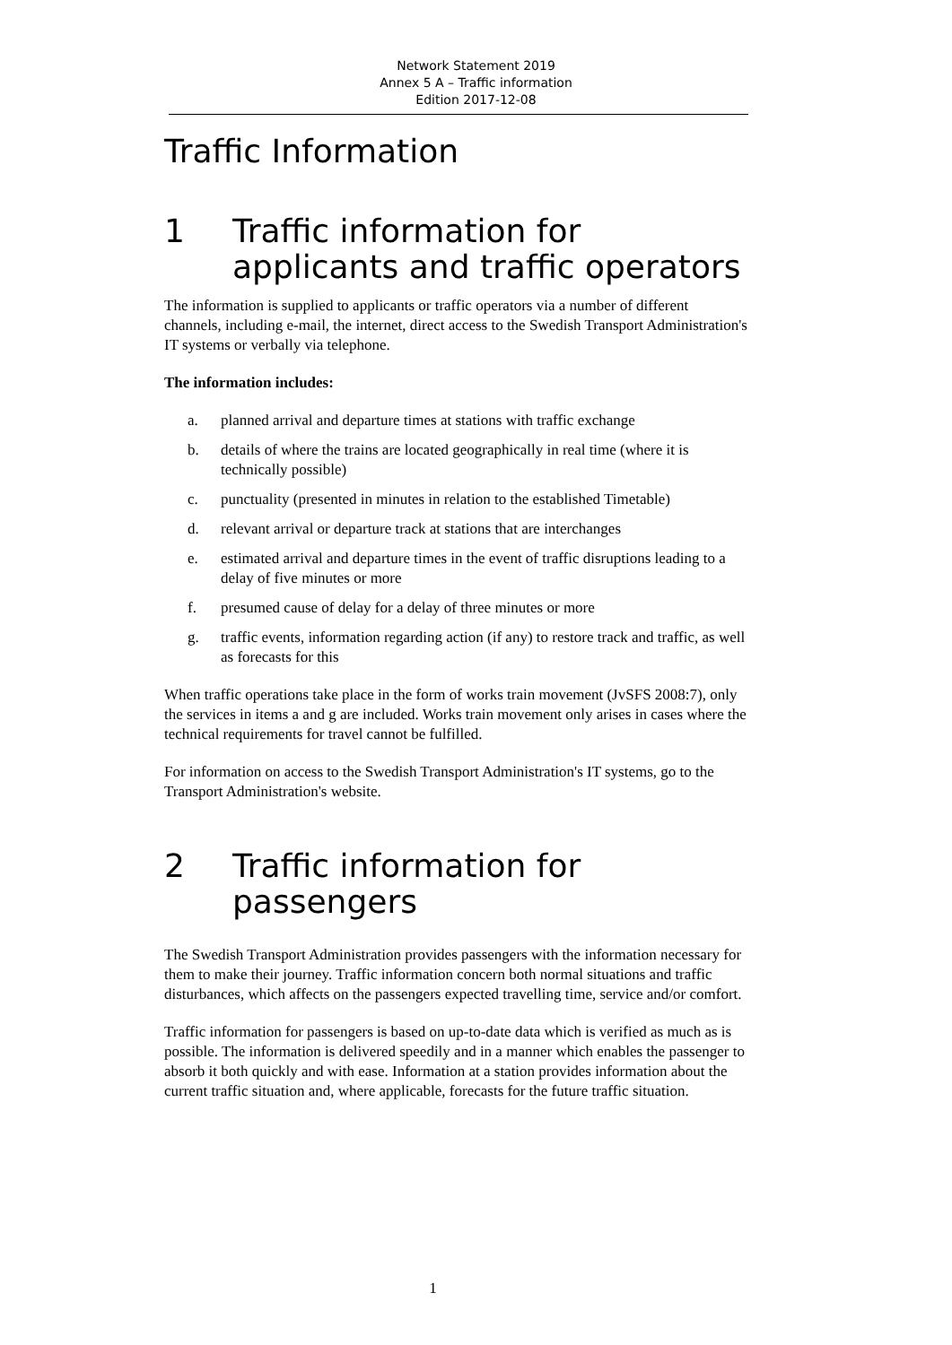Network Statement 2019
Annex 5 A – Traffic information
Edition 2017-12-08
Traffic Information
1 Traffic information for applicants and traffic operators
The information is supplied to applicants or traffic operators via a number of different channels, including e-mail, the internet, direct access to the Swedish Transport Administration's IT systems or verbally via telephone.
The information includes:
a. planned arrival and departure times at stations with traffic exchange
b. details of where the trains are located geographically in real time (where it is technically possible)
c. punctuality (presented in minutes in relation to the established Timetable)
d. relevant arrival or departure track at stations that are interchanges
e. estimated arrival and departure times in the event of traffic disruptions leading to a delay of five minutes or more
f. presumed cause of delay for a delay of three minutes or more
g. traffic events, information regarding action (if any) to restore track and traffic, as well as forecasts for this
When traffic operations take place in the form of works train movement (JvSFS 2008:7), only the services in items a and g are included. Works train movement only arises in cases where the technical requirements for travel cannot be fulfilled.
For information on access to the Swedish Transport Administration's IT systems, go to the Transport Administration's website.
2 Traffic information for passengers
The Swedish Transport Administration provides passengers with the information necessary for them to make their journey. Traffic information concern both normal situations and traffic disturbances, which affects on the passengers expected travelling time, service and/or comfort.
Traffic information for passengers is based on up-to-date data which is verified as much as is possible. The information is delivered speedily and in a manner which enables the passenger to absorb it both quickly and with ease. Information at a station provides information about the current traffic situation and, where applicable, forecasts for the future traffic situation.
1